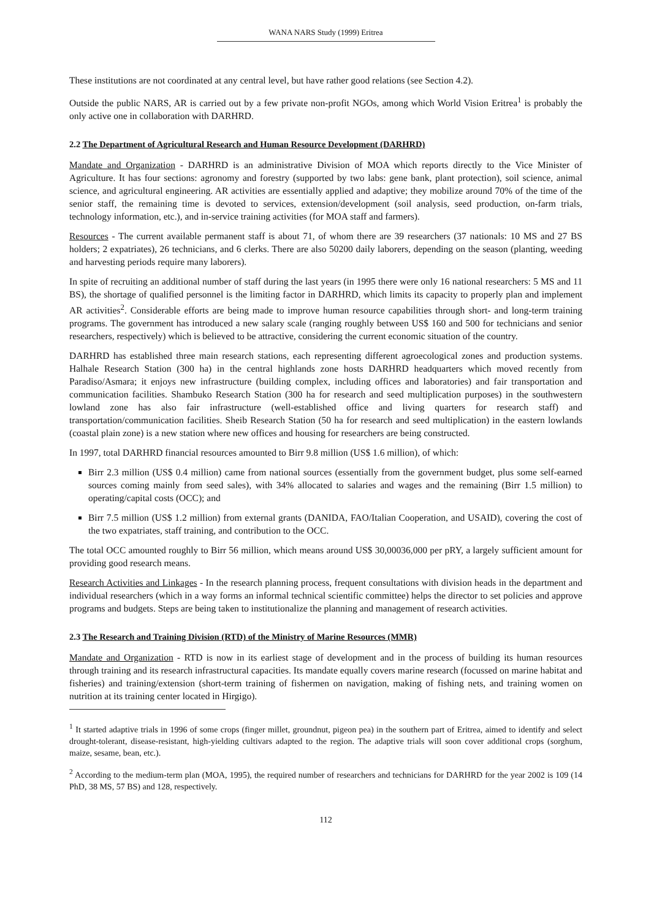WANA NARS Study (1999) Eritrea
These institutions are not coordinated at any central level, but have rather good relations (see Section 4.2).
Outside the public NARS, AR is carried out by a few private non-profit NGOs, among which World Vision Eritrea<sup>1</sup> is probably the only active one in collaboration with DARHRD.
2.2 The Department of Agricultural Research and Human Resource Development (DARHRD)
Mandate and Organization - DARHRD is an administrative Division of MOA which reports directly to the Vice Minister of Agriculture. It has four sections: agronomy and forestry (supported by two labs: gene bank, plant protection), soil science, animal science, and agricultural engineering. AR activities are essentially applied and adaptive; they mobilize around 70% of the time of the senior staff, the remaining time is devoted to services, extension/development (soil analysis, seed production, on-farm trials, technology information, etc.), and in-service training activities (for MOA staff and farmers).
Resources - The current available permanent staff is about 71, of whom there are 39 researchers (37 nationals: 10 MS and 27 BS holders; 2 expatriates), 26 technicians, and 6 clerks. There are also 50200 daily laborers, depending on the season (planting, weeding and harvesting periods require many laborers).
In spite of recruiting an additional number of staff during the last years (in 1995 there were only 16 national researchers: 5 MS and 11 BS), the shortage of qualified personnel is the limiting factor in DARHRD, which limits its capacity to properly plan and implement AR activities<sup>2</sup>. Considerable efforts are being made to improve human resource capabilities through short- and long-term training programs. The government has introduced a new salary scale (ranging roughly between US$ 160 and 500 for technicians and senior researchers, respectively) which is believed to be attractive, considering the current economic situation of the country.
DARHRD has established three main research stations, each representing different agroecological zones and production systems. Halhale Research Station (300 ha) in the central highlands zone hosts DARHRD headquarters which moved recently from Paradiso/Asmara; it enjoys new infrastructure (building complex, including offices and laboratories) and fair transportation and communication facilities. Shambuko Research Station (300 ha for research and seed multiplication purposes) in the southwestern lowland zone has also fair infrastructure (well-established office and living quarters for research staff) and transportation/communication facilities. Sheib Research Station (50 ha for research and seed multiplication) in the eastern lowlands (coastal plain zone) is a new station where new offices and housing for researchers are being constructed.
In 1997, total DARHRD financial resources amounted to Birr 9.8 million (US$ 1.6 million), of which:
Birr 2.3 million (US$ 0.4 million) came from national sources (essentially from the government budget, plus some self-earned sources coming mainly from seed sales), with 34% allocated to salaries and wages and the remaining (Birr 1.5 million) to operating/capital costs (OCC); and
Birr 7.5 million (US$ 1.2 million) from external grants (DANIDA, FAO/Italian Cooperation, and USAID), covering the cost of the two expatriates, staff training, and contribution to the OCC.
The total OCC amounted roughly to Birr 56 million, which means around US$ 30,00036,000 per pRY, a largely sufficient amount for providing good research means.
Research Activities and Linkages - In the research planning process, frequent consultations with division heads in the department and individual researchers (which in a way forms an informal technical scientific committee) helps the director to set policies and approve programs and budgets. Steps are being taken to institutionalize the planning and management of research activities.
2.3 The Research and Training Division (RTD) of the Ministry of Marine Resources (MMR)
Mandate and Organization - RTD is now in its earliest stage of development and in the process of building its human resources through training and its research infrastructural capacities. Its mandate equally covers marine research (focussed on marine habitat and fisheries) and training/extension (short-term training of fishermen on navigation, making of fishing nets, and training women on nutrition at its training center located in Hirgigo).
<sup>1</sup> It started adaptive trials in 1996 of some crops (finger millet, groundnut, pigeon pea) in the southern part of Eritrea, aimed to identify and select drought-tolerant, disease-resistant, high-yielding cultivars adapted to the region. The adaptive trials will soon cover additional crops (sorghum, maize, sesame, bean, etc.).
<sup>2</sup> According to the medium-term plan (MOA, 1995), the required number of researchers and technicians for DARHRD for the year 2002 is 109 (14 PhD, 38 MS, 57 BS) and 128, respectively.
112